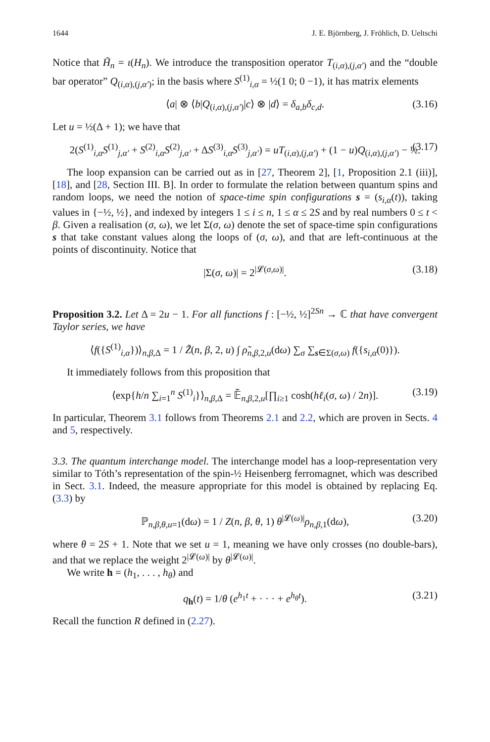1644 J. E. Björnberg, J. Fröhlich, D. Ueltschi
Notice that H̃<sub>n</sub> = ι(H<sub>n</sub>). We introduce the transposition operator T<sub>(i,α),(j,α′)</sub> and the “double bar operator” Q<sub>(i,α),(j,α′)</sub>; in the basis where S<sup>(1)</sup><sub>i,α</sub> = ½(1 0; 0 −1), it has matrix elements
⟨a| ⊗ ⟨b|Q<sub>(i,α),(j,α′)</sub>|c⟩ ⊗ |d⟩ = δ<sub>a,b</sub>δ<sub>c,d</sub>. (3.16)
Let u = ½(Δ + 1); we have that
2(S<sup>(1)</sup><sub>i,α</sub>S<sup>(1)</sup><sub>j,α′</sub> + S<sup>(2)</sup><sub>i,α</sub>S<sup>(2)</sup><sub>j,α′</sub> + ΔS<sup>(3)</sup><sub>i,α</sub>S<sup>(3)</sup><sub>j,α′</sub>) = uT<sub>(i,α),(j,α′)</sub> + (1 − u)Q<sub>(i,α),(j,α′)</sub> − ½. (3.17)
The loop expansion can be carried out as in [27, Theorem 2], [1, Proposition 2.1 (iii)], [18], and [28, Section III. B]. In order to formulate the relation between quantum spins and random loops, we need the notion of space-time spin configurations s = (s<sub>i,α</sub>(t)), taking values in {−½, ½}, and indexed by integers 1 ≤ i ≤ n, 1 ≤ α ≤ 2S and by real numbers 0 ≤ t < β. Given a realisation (σ, ω), we let Σ(σ, ω) denote the set of space-time spin configurations s that take constant values along the loops of (σ, ω), and that are left-continuous at the points of discontinuity. Notice that
|Σ(σ, ω)| = 2<sup>|𝓛(σ,ω)|</sup>. (3.18)
Proposition 3.2. Let Δ = 2u − 1. For all functions f : [−½, ½]<sup>2Sn</sup> → ℂ that have convergent Taylor series, we have
⟨f({S<sup>(1)</sup><sub>i,α</sub>})⟩<sub>n,β,Δ</sub> = 1 / Z̃(n, β, 2, u) ∫ ρ̃<sub>n,β,2,u</sub>(dω) ∑<sub>σ</sub> ∑<sub>s∈Σ(σ,ω)</sub> f({s<sub>i,α</sub>(0)}).
It immediately follows from this proposition that
⟨exp{h/n ∑<sub>i=1</sub><sup>n</sup> S<sup>(1)</sup><sub>i</sub>}⟩<sub>n,β,Δ</sub> = 𝔼̃<sub>n,β,2,u</sub>[∏<sub>i≥1</sub> cosh(hℓ<sub>i</sub>(σ, ω) / 2n)]. (3.19)
In particular, Theorem 3.1 follows from Theorems 2.1 and 2.2, which are proven in Sects. 4 and 5, respectively.
3.3. The quantum interchange model. The interchange model has a loop-representation very similar to Tóth’s representation of the spin-½ Heisenberg ferromagnet, which was described in Sect. 3.1. Indeed, the measure appropriate for this model is obtained by replacing Eq. (3.3) by
ℙ<sub>n,β,θ,u=1</sub>(dω) = 1 / Z(n, β, θ, 1) θ<sup>|𝓛(ω)|</sup>ρ<sub>n,β,1</sub>(dω), (3.20)
where θ = 2S + 1. Note that we set u = 1, meaning we have only crosses (no double-bars), and that we replace the weight 2<sup>|𝓛(ω)|</sup> by θ<sup>|𝓛(ω)|</sup>.
We write h = (h<sub>1</sub>, . . . , h<sub>θ</sub>) and
q<sub>h</sub>(t) = 1/θ (e<sup>h<sub>1</sub>t</sup> + · · · + e<sup>h<sub>θ</sub>t</sup>). (3.21)
Recall the function R defined in (2.27).